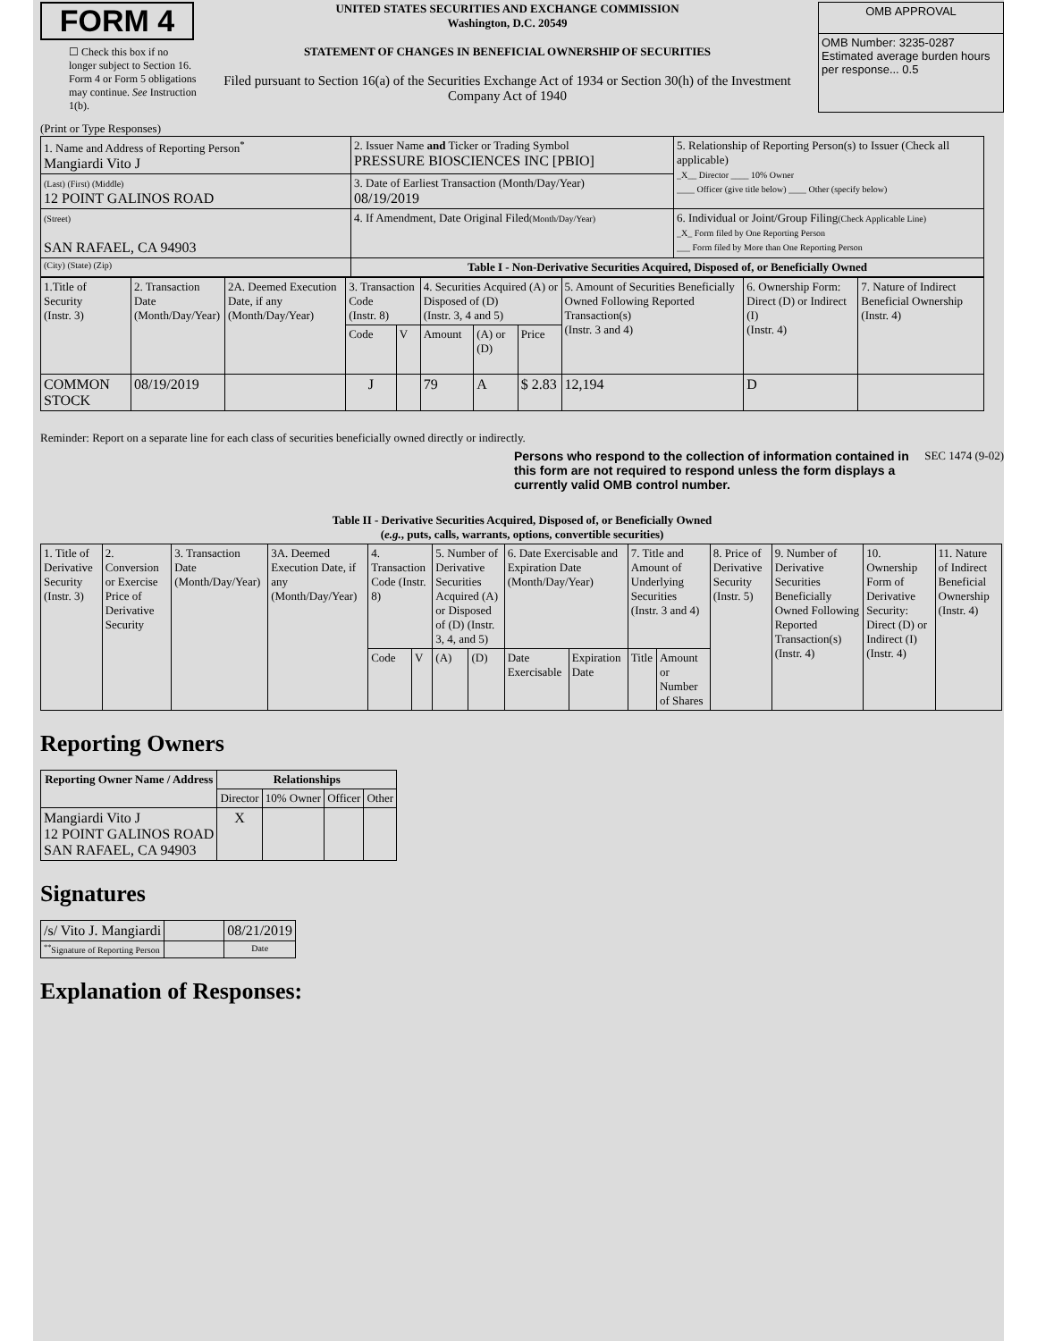FORM 4
☐ Check this box if no longer subject to Section 16. Form 4 or Form 5 obligations may continue. See Instruction 1(b).
UNITED STATES SECURITIES AND EXCHANGE COMMISSION
Washington, D.C. 20549
STATEMENT OF CHANGES IN BENEFICIAL OWNERSHIP OF SECURITIES
Filed pursuant to Section 16(a) of the Securities Exchange Act of 1934 or Section 30(h) of the Investment Company Act of 1940
| OMB APPROVAL |
| OMB Number: 3235-0287 Estimated average burden hours per response... 0.5 |
(Print or Type Responses)
| 1. Name and Address of Reporting Person<sup>*</sup> Mangiardi Vito J | 2. Issuer Name and Ticker or Trading Symbol PRESSURE BIOSCIENCES INC [PBIO] | 5. Relationship of Reporting Person(s) to Issuer (Check all applicable) _X__ Director ____ 10% Owner ____ Officer (give title below) ____ Other (specify below) |
| (Last) (First) (Middle) 12 POINT GALINOS ROAD | 3. Date of Earliest Transaction (Month/Day/Year) 08/19/2019 | |
| (Street) SAN RAFAEL, CA 94903 | 4. If Amendment, Date Original Filed (Month/Day/Year) | 6. Individual or Joint/Group Filing (Check Applicable Line) _X_ Form filed by One Reporting Person ___ Form filed by More than One Reporting Person |
| (City) (State) (Zip) | Table I - Non-Derivative Securities Acquired, Disposed of, or Beneficially Owned | |
| 1.Title of Security (Instr. 3) | 2. Transaction Date (Month/Day/Year) | 2A. Deemed Execution Date, if any (Month/Day/Year) | 3. Transaction Code (Instr. 8) | | 4. Securities Acquired (A) or Disposed of (D) (Instr. 3, 4 and 5) | | | 5. Amount of Securities Beneficially Owned Following Reported Transaction(s) (Instr. 3 and 4) | 6. Ownership Form: Direct (D) or Indirect (I) (Instr. 4) | 7. Nature of Indirect Beneficial Ownership (Instr. 4) |
| | | | Code | V | Amount | (A) or (D) | Price | | | |
| COMMON STOCK | 08/19/2019 | | J | | 79 | A | $ 2.83 | 12,194 | D | |
Reminder: Report on a separate line for each class of securities beneficially owned directly or indirectly.
Persons who respond to the collection of information contained in this form are not required to respond unless the form displays a currently valid OMB control number. SEC 1474 (9-02)
Table II - Derivative Securities Acquired, Disposed of, or Beneficially Owned
(e.g., puts, calls, warrants, options, convertible securities)
| 1. Title of Derivative Security (Instr. 3) | 2. Conversion or Exercise Price of Derivative Security | 3. Transaction Date (Month/Day/Year) | 3A. Deemed Execution Date, if any (Month/Day/Year) | 4. Transaction Code (Instr. 8) | | 5. Number of Derivative Securities Acquired (A) or Disposed of (D) (Instr. 3, 4, and 5) | | 6. Date Exercisable and Expiration Date (Month/Day/Year) | | 7. Title and Amount of Underlying Securities (Instr. 3 and 4) | | 8. Price of Derivative Security (Instr. 5) | 9. Number of Derivative Securities Beneficially Owned Following Reported Transaction(s) (Instr. 4) | 10. Ownership Form of Derivative Security: Direct (D) or Indirect (I) (Instr. 4) | 11. Nature of Indirect Beneficial Ownership (Instr. 4) |
| | | | | Code | V | (A) | (D) | Date Exercisable | Expiration Date | Title | Amount or Number of Shares | | | | |
Reporting Owners
| Reporting Owner Name / Address | Relationships | | | |
| --- | --- | --- | --- | --- |
| | Director | 10% Owner | Officer | Other |
| Mangiardi Vito J 12 POINT GALINOS ROAD SAN RAFAEL, CA 94903 | X | | | |
Signatures
| /s/ Vito J. Mangiardi | | 08/21/2019 |
| <sup>**</sup> Signature of Reporting Person | | Date |
Explanation of Responses: